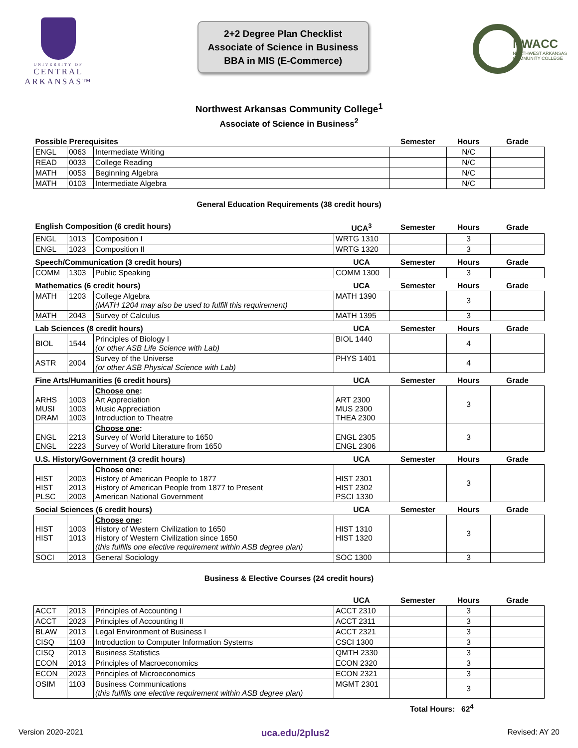UNIVERSITY OF
CENTRAL
ARKANSAS™
2+2 Degree Plan Checklist
Associate of Science in Business
BBA in MIS (E-Commerce)
NWACC
NORTHWEST ARKANSAS
COMMUNITY COLLEGE
Northwest Arkansas Community College<sup>1</sup>
Associate of Science in Business<sup>2</sup>
| Possible Prerequisites | | | Semester | Hours | Grade |
| ENGL | 0063 | Intermediate Writing | | N/C | |
| READ | 0033 | College Reading | | N/C | |
| MATH | 0053 | Beginning Algebra | | N/C | |
| MATH | 0103 | Intermediate Algebra | | N/C | |
General Education Requirements (38 credit hours)
| English Composition (6 credit hours) | | | UCA<sup>3</sup> | Semester | Hours | Grade |
| ENGL | 1013 | Composition I | WRTG 1310 | | 3 | |
| ENGL | 1023 | Composition II | WRTG 1320 | | 3 | |
| Speech/Communication (3 credit hours) | | | UCA | Semester | Hours | Grade |
| COMM | 1303 | Public Speaking | COMM 1300 | | 3 | |
| Mathematics (6 credit hours) | | | UCA | Semester | Hours | Grade |
| MATH | 1203 | College Algebra (MATH 1204 may also be used to fulfill this requirement) | MATH 1390 | | 3 | |
| MATH | 2043 | Survey of Calculus | MATH 1395 | | 3 | |
| Lab Sciences (8 credit hours) | | | UCA | Semester | Hours | Grade |
| BIOL | 1544 | Principles of Biology I (or other ASB Life Science with Lab) | BIOL 1440 | | 4 | |
| ASTR | 2004 | Survey of the Universe (or other ASB Physical Science with Lab) | PHYS 1401 | | 4 | |
| Fine Arts/Humanities (6 credit hours) | | | UCA | Semester | Hours | Grade |
| ARHS MUSI DRAM | 1003 1003 1003 | Choose one : Art Appreciation Music Appreciation Introduction to Theatre | ART 2300 MUS 2300 THEA 2300 | | 3 | |
| ENGL ENGL | 2213 2223 | Choose one : Survey of World Literature to 1650 Survey of World Literature from 1650 | ENGL 2305 ENGL 2306 | | 3 | |
| U.S. History/Government (3 credit hours) | | | UCA | Semester | Hours | Grade |
| HIST HIST PLSC | 2003 2013 2003 | Choose one : History of American People to 1877 History of American People from 1877 to Present American National Government | HIST 2301 HIST 2302 PSCI 1330 | | 3 | |
| Social Sciences (6 credit hours) | | | UCA | Semester | Hours | Grade |
| HIST HIST | 1003 1013 | Choose one : History of Western Civilization to 1650 History of Western Civilization since 1650 (this fulfills one elective requirement within ASB degree plan) | HIST 1310 HIST 1320 | | 3 | |
| SOCI | 2013 | General Sociology | SOC 1300 | | 3 | |
Business & Elective Courses (24 credit hours)
| | | | UCA | Semester | Hours | Grade |
| ACCT | 2013 | Principles of Accounting I | ACCT 2310 | | 3 | |
| ACCT | 2023 | Principles of Accounting II | ACCT 2311 | | 3 | |
| BLAW | 2013 | Legal Environment of Business I | ACCT 2321 | | 3 | |
| CISQ | 1103 | Introduction to Computer Information Systems | CSCI 1300 | | 3 | |
| CISQ | 2013 | Business Statistics | QMTH 2330 | | 3 | |
| ECON | 2013 | Principles of Macroeconomics | ECON 2320 | | 3 | |
| ECON | 2023 | Principles of Microeconomics | ECON 2321 | | 3 | |
| OSIM | 1103 | Business Communications (this fulfills one elective requirement within ASB degree plan) | MGMT 2301 | | 3 | |
Total Hours: 62<sup>4</sup>
Version 2020-2021 uca.edu/2plus2 Revised: AY 20